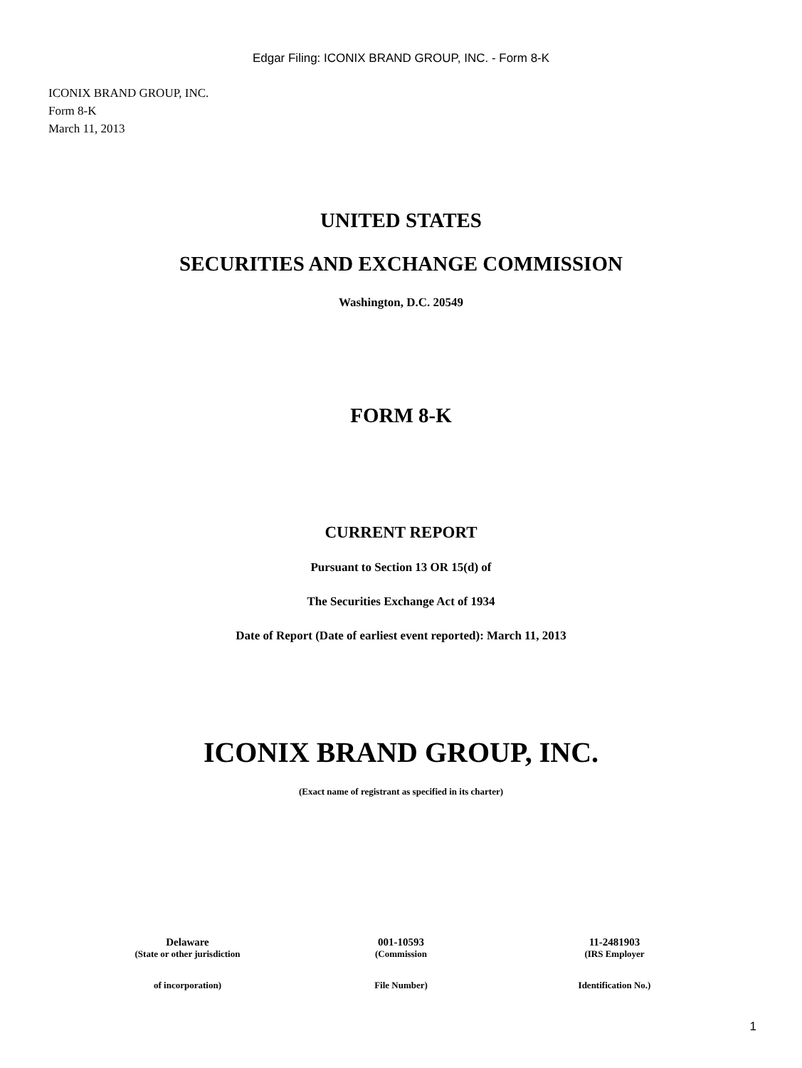Edgar Filing: ICONIX BRAND GROUP, INC. - Form 8-K
ICONIX BRAND GROUP, INC.
Form 8-K
March 11, 2013
UNITED STATES
SECURITIES AND EXCHANGE COMMISSION
Washington, D.C. 20549
FORM 8-K
CURRENT REPORT
Pursuant to Section 13 OR 15(d) of
The Securities Exchange Act of 1934
Date of Report (Date of earliest event reported): March 11, 2013
ICONIX BRAND GROUP, INC.
(Exact name of registrant as specified in its charter)
| Delaware | 001-10593 | 11-2481903 |
| (State or other jurisdiction | (Commission | (IRS Employer |
| of incorporation) | File Number) | Identification No.) |
1